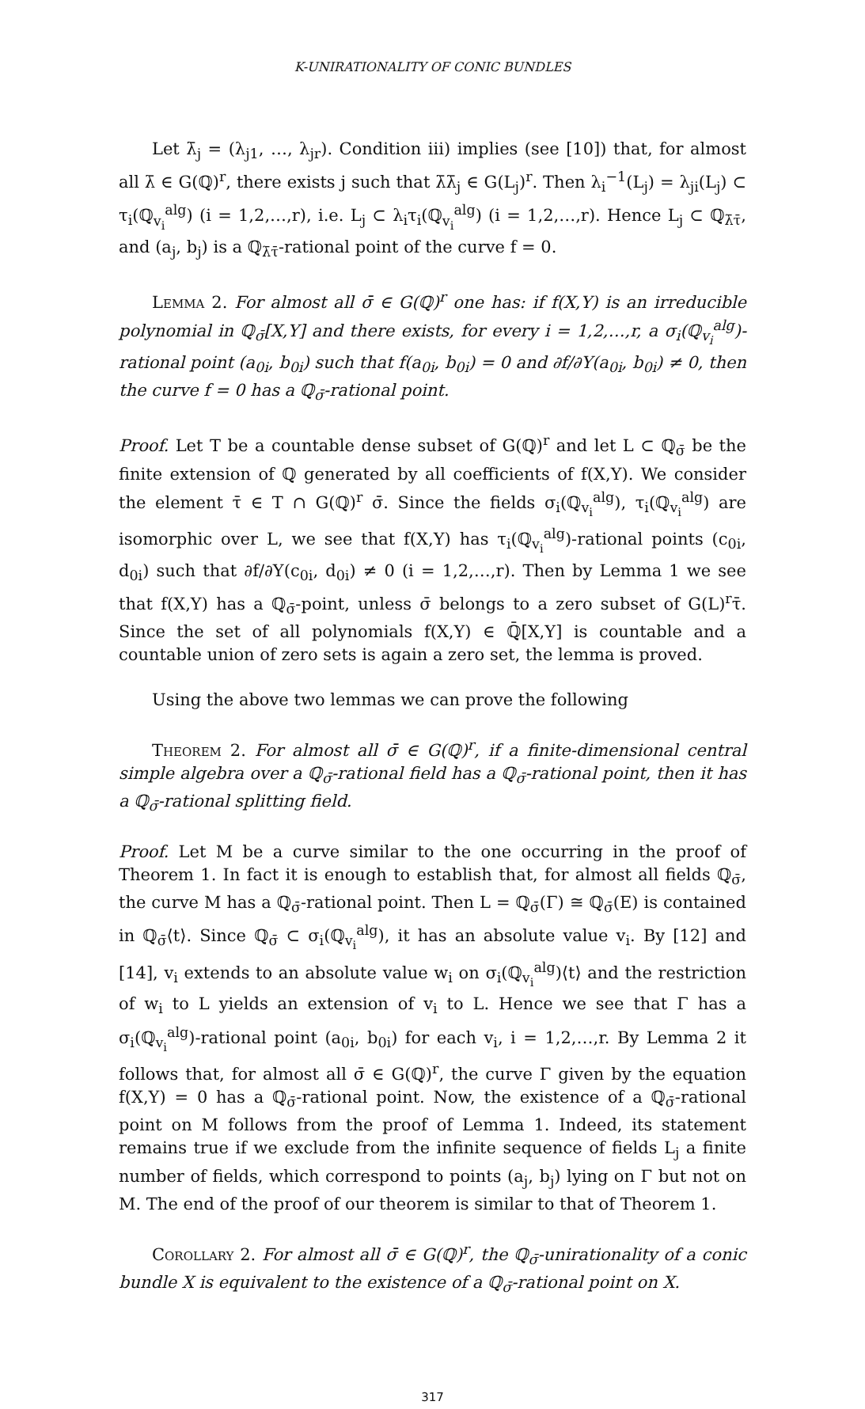K-UNIRATIONALITY OF CONIC BUNDLES
Let λ̄<sub>j</sub> = (λ<sub>j1</sub>, …, λ<sub>jr</sub>). Condition iii) implies (see [10]) that, for almost all λ̄ ∈ G(ℚ)<sup>r</sup>, there exists j such that λ̄λ̄<sub>j</sub> ∈ G(L<sub>j</sub>)<sup>r</sup>. Then λ<sub>i</sub><sup>−1</sup>(L<sub>j</sub>) = λ<sub>ji</sub>(L<sub>j</sub>) ⊂ τ<sub>i</sub>(ℚ<sub>v<sub>i</sub></sub><sup>alg</sup>) (i = 1,2,…,r), i.e. L<sub>j</sub> ⊂ λ<sub>i</sub>τ<sub>i</sub>(ℚ<sub>v<sub>i</sub></sub><sup>alg</sup>) (i = 1,2,…,r). Hence L<sub>j</sub> ⊂ ℚ<sub>λ̄τ̄</sub>, and (a<sub>j</sub>, b<sub>j</sub>) is a ℚ<sub>λ̄τ̄</sub>-rational point of the curve f = 0.
Lemma 2. For almost all σ̄ ∈ G(ℚ)<sup>r</sup> one has: if f(X,Y) is an irreducible polynomial in ℚ<sub>σ̄</sub>[X,Y] and there exists, for every i = 1,2,…,r, a σ<sub>i</sub>(ℚ<sub>v<sub>i</sub></sub><sup>alg</sup>)-rational point (a<sub>0i</sub>, b<sub>0i</sub>) such that f(a<sub>0i</sub>, b<sub>0i</sub>) = 0 and ∂f/∂Y(a<sub>0i</sub>, b<sub>0i</sub>) ≠ 0, then the curve f = 0 has a ℚ<sub>σ̄</sub>-rational point.
Proof. Let T be a countable dense subset of G(ℚ)<sup>r</sup> and let L ⊂ ℚ<sub>σ̄</sub> be the finite extension of ℚ generated by all coefficients of f(X,Y). We consider the element τ̄ ∈ T ∩ G(ℚ)<sup>r</sup> σ̄. Since the fields σ<sub>i</sub>(ℚ<sub>v<sub>i</sub></sub><sup>alg</sup>), τ<sub>i</sub>(ℚ<sub>v<sub>i</sub></sub><sup>alg</sup>) are isomorphic over L, we see that f(X,Y) has τ<sub>i</sub>(ℚ<sub>v<sub>i</sub></sub><sup>alg</sup>)-rational points (c<sub>0i</sub>, d<sub>0i</sub>) such that ∂f/∂Y(c<sub>0i</sub>, d<sub>0i</sub>) ≠ 0 (i = 1,2,…,r). Then by Lemma 1 we see that f(X,Y) has a ℚ<sub>σ̄</sub>-point, unless σ̄ belongs to a zero subset of G(L)<sup>r</sup>τ̄. Since the set of all polynomials f(X,Y) ∈ ℚ̄[X,Y] is countable and a countable union of zero sets is again a zero set, the lemma is proved.
Using the above two lemmas we can prove the following
Theorem 2. For almost all σ̄ ∈ G(ℚ)<sup>r</sup>, if a finite-dimensional central simple algebra over a ℚ<sub>σ̄</sub>-rational field has a ℚ<sub>σ̄</sub>-rational point, then it has a ℚ<sub>σ̄</sub>-rational splitting field.
Proof. Let M be a curve similar to the one occurring in the proof of Theorem 1. In fact it is enough to establish that, for almost all fields ℚ<sub>σ̄</sub>, the curve M has a ℚ<sub>σ̄</sub>-rational point. Then L = ℚ<sub>σ̄</sub>(Γ) ≅ ℚ<sub>σ̄</sub>(E) is contained in ℚ<sub>σ̄</sub>⟨t⟩. Since ℚ<sub>σ̄</sub> ⊂ σ<sub>i</sub>(ℚ<sub>v<sub>i</sub></sub><sup>alg</sup>), it has an absolute value v<sub>i</sub>. By [12] and [14], v<sub>i</sub> extends to an absolute value w<sub>i</sub> on σ<sub>i</sub>(ℚ<sub>v<sub>i</sub></sub><sup>alg</sup>)⟨t⟩ and the restriction of w<sub>i</sub> to L yields an extension of v<sub>i</sub> to L. Hence we see that Γ has a σ<sub>i</sub>(ℚ<sub>v<sub>i</sub></sub><sup>alg</sup>)-rational point (a<sub>0i</sub>, b<sub>0i</sub>) for each v<sub>i</sub>, i = 1,2,…,r. By Lemma 2 it follows that, for almost all σ̄ ∈ G(ℚ)<sup>r</sup>, the curve Γ given by the equation f(X,Y) = 0 has a ℚ<sub>σ̄</sub>-rational point. Now, the existence of a ℚ<sub>σ̄</sub>-rational point on M follows from the proof of Lemma 1. Indeed, its statement remains true if we exclude from the infinite sequence of fields L<sub>j</sub> a finite number of fields, which correspond to points (a<sub>j</sub>, b<sub>j</sub>) lying on Γ but not on M. The end of the proof of our theorem is similar to that of Theorem 1.
Corollary 2. For almost all σ̄ ∈ G(ℚ)<sup>r</sup>, the ℚ<sub>σ̄</sub>-unirationality of a conic bundle X is equivalent to the existence of a ℚ<sub>σ̄</sub>-rational point on X.
317